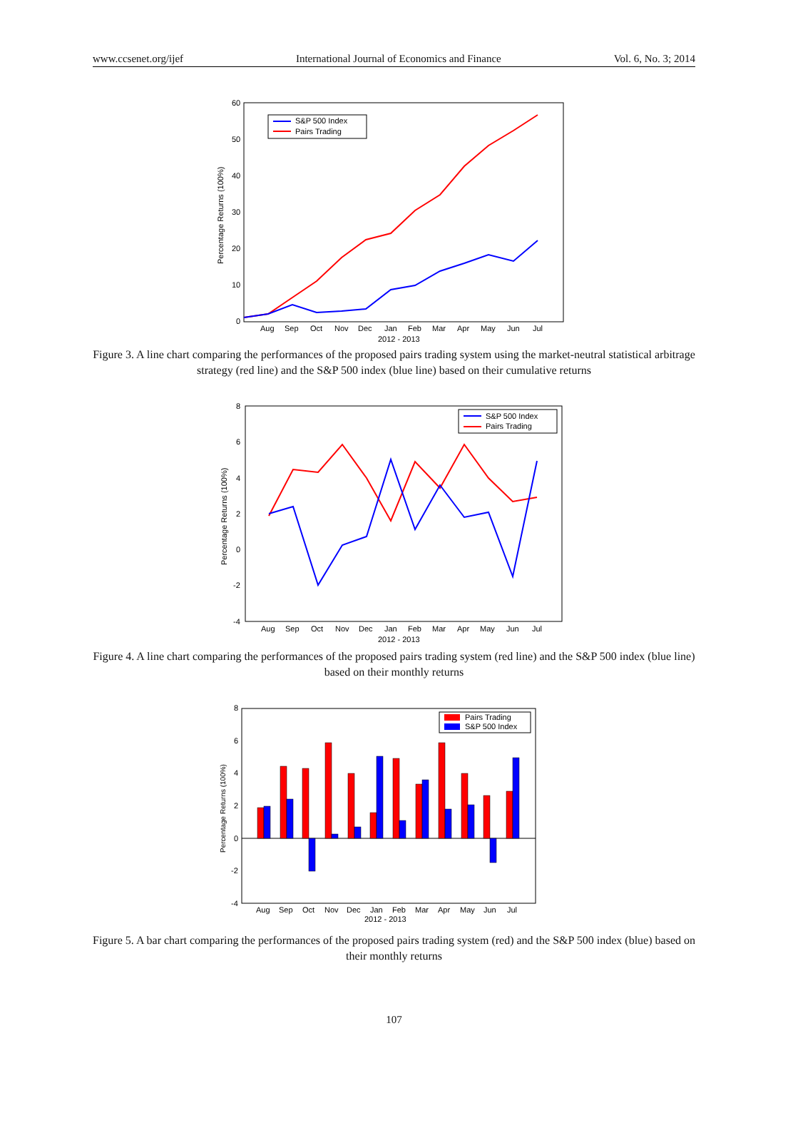www.ccsenet.org/ijef International Journal of Economics and Finance Vol. 6, No. 3; 2014
60
50
40
30
20
10
0
Percentage Returns (100%)
S&P 500 Index
Pairs Trading
Aug
Sep
Oct
Nov
Dec
Jan
Feb
Mar
Apr
May
Jun
Jul
2012 - 2013
Figure 3. A line chart comparing the performances of the proposed pairs trading system using the market-neutral statistical arbitrage strategy (red line) and the S&P 500 index (blue line) based on their cumulative returns
8
6
4
2
0
-2
-4
Percentage Returns (100%)
S&P 500 Index
Pairs Trading
Aug
Sep
Oct
Nov
Dec
Jan
Feb
Mar
Apr
May
Jun
Jul
2012 - 2013
Figure 4. A line chart comparing the performances of the proposed pairs trading system (red line) and the S&P 500 index (blue line) based on their monthly returns
8
6
4
2
0
-2
-4
Percentage Returns (100%)
Pairs Trading
S&P 500 Index
Aug
Sep
Oct
Nov
Dec
Jan
Feb
Mar
Apr
May
Jun
Jul
2012 - 2013
Figure 5. A bar chart comparing the performances of the proposed pairs trading system (red) and the S&P 500 index (blue) based on their monthly returns
107